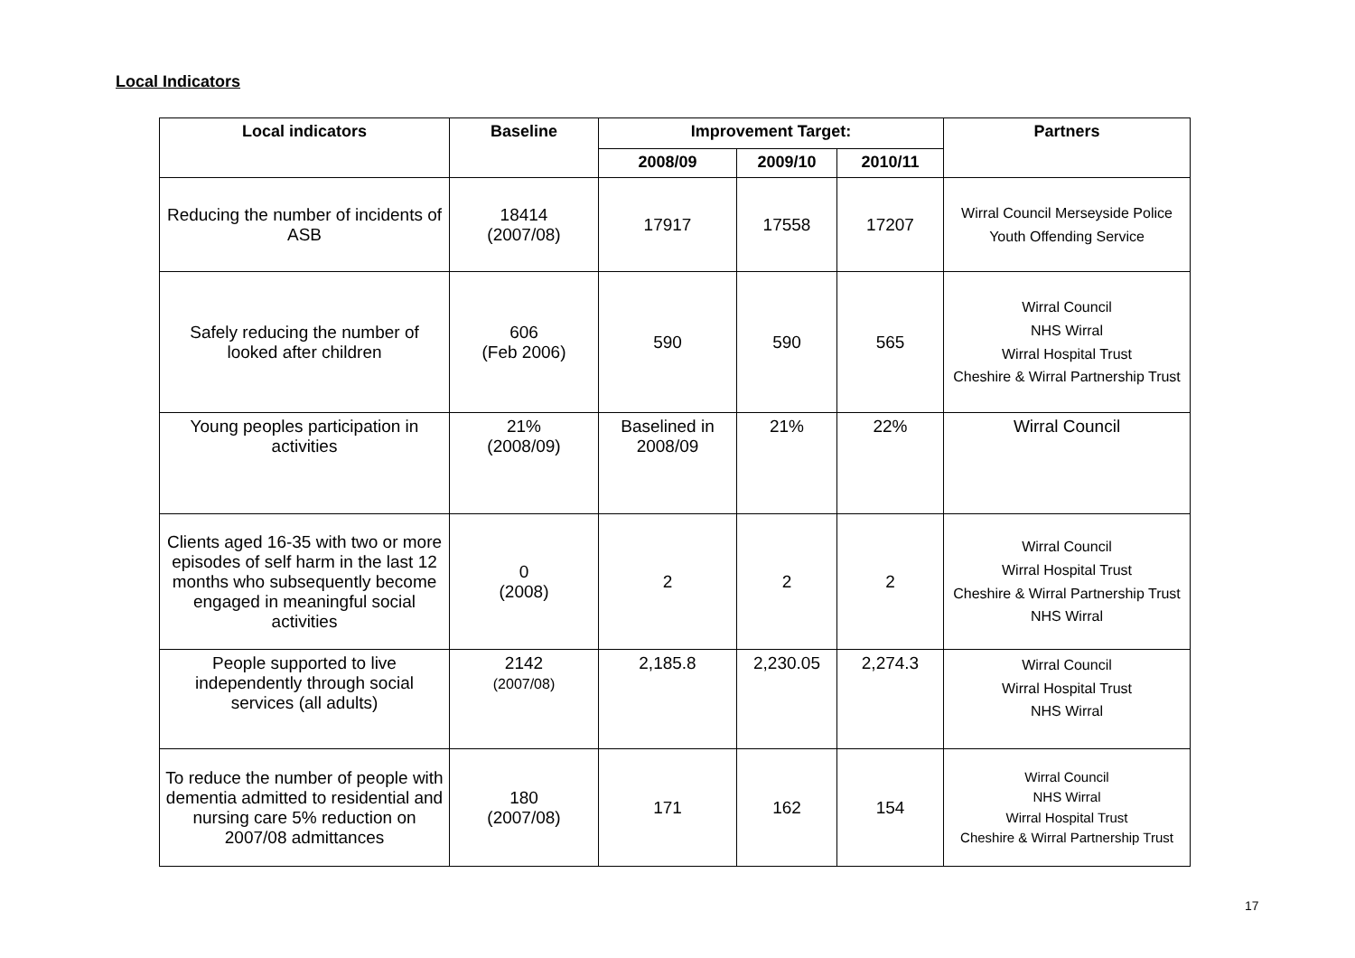Local Indicators
| Local indicators | Baseline | Improvement Target: | | | Partners |
| --- | --- | --- | --- | --- | --- |
| | | 2008/09 | 2009/10 | 2010/11 | |
| Reducing the number of incidents of ASB | 18414 (2007/08) | 17917 | 17558 | 17207 | Wirral Council Merseyside Police Youth Offending Service |
| Safely reducing the number of looked after children | 606 (Feb 2006) | 590 | 590 | 565 | Wirral Council NHS Wirral Wirral Hospital Trust Cheshire & Wirral Partnership Trust |
| Young peoples participation in activities | 21% (2008/09) | Baselined in 2008/09 | 21% | 22% | Wirral Council |
| Clients aged 16-35 with two or more episodes of self harm in the last 12 months who subsequently become engaged in meaningful social activities | 0 (2008) | 2 | 2 | 2 | Wirral Council Wirral Hospital Trust Cheshire & Wirral Partnership Trust NHS Wirral |
| People supported to live independently through social services (all adults) | 2142 (2007/08) | 2,185.8 | 2,230.05 | 2,274.3 | Wirral Council Wirral Hospital Trust NHS Wirral |
| To reduce the number of people with dementia admitted to residential and nursing care 5% reduction on 2007/08 admittances | 180 (2007/08) | 171 | 162 | 154 | Wirral Council NHS Wirral Wirral Hospital Trust Cheshire & Wirral Partnership Trust |
17